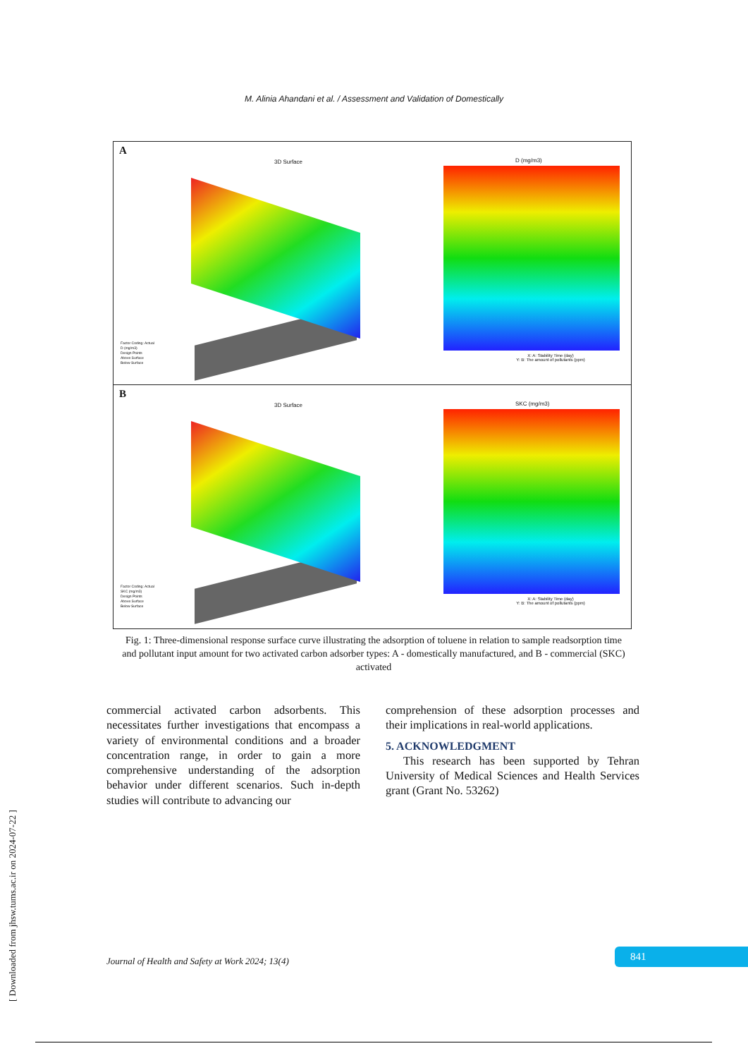M. Alinia Ahandani et al. / Assessment and Validation of Domestically
A
3D Surface D (mg/m3)
X: A: Stability Time (day)
Y: B: The amount of pollutants (ppm)
Factor Coding: Actual
D (mg/m3)
Design Points
Above Surface
Below Surface
B
3D Surface SKC (mg/m3)
X: A: Stability Time (day)
Y: B: The amount of pollutants (ppm)
Factor Coding: Actual
SKC (mg/m3)
Design Points
Above Surface
Below Surface
Fig. 1: Three-dimensional response surface curve illustrating the adsorption of toluene in relation to sample readsorption time and pollutant input amount for two activated carbon adsorber types: A - domestically manufactured, and B - commercial (SKC) activated
commercial activated carbon adsorbents. This necessitates further investigations that encompass a variety of environmental conditions and a broader concentration range, in order to gain a more comprehensive understanding of the adsorption behavior under different scenarios. Such in-depth studies will contribute to advancing our
comprehension of these adsorption processes and their implications in real-world applications.
5. ACKNOWLEDGMENT
This research has been supported by Tehran University of Medical Sciences and Health Services grant (Grant No. 53262)
Journal of Health and Safety at Work 2024; 13(4)
841
[ Downloaded from jhsw.tums.ac.ir on 2024-07-22 ]